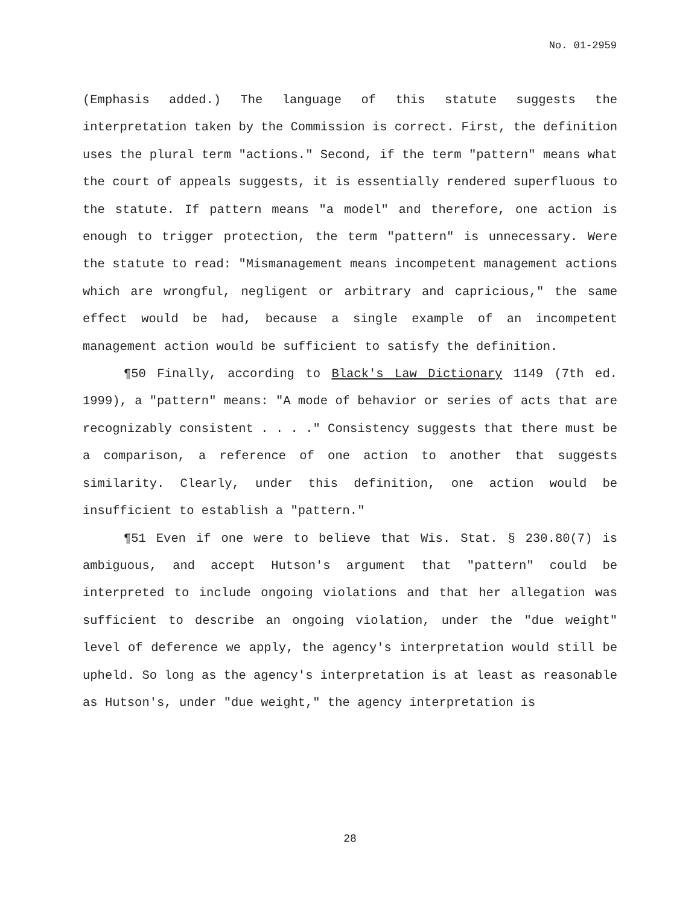No. 01-2959
(Emphasis added.) The language of this statute suggests the interpretation taken by the Commission is correct. First, the definition uses the plural term "actions." Second, if the term "pattern" means what the court of appeals suggests, it is essentially rendered superfluous to the statute. If pattern means "a model" and therefore, one action is enough to trigger protection, the term "pattern" is unnecessary. Were the statute to read: "Mismanagement means incompetent management actions which are wrongful, negligent or arbitrary and capricious," the same effect would be had, because a single example of an incompetent management action would be sufficient to satisfy the definition.
¶50 Finally, according to Black's Law Dictionary 1149 (7th ed. 1999), a "pattern" means: "A mode of behavior or series of acts that are recognizably consistent . . . ." Consistency suggests that there must be a comparison, a reference of one action to another that suggests similarity. Clearly, under this definition, one action would be insufficient to establish a "pattern."
¶51 Even if one were to believe that Wis. Stat. § 230.80(7) is ambiguous, and accept Hutson's argument that "pattern" could be interpreted to include ongoing violations and that her allegation was sufficient to describe an ongoing violation, under the "due weight" level of deference we apply, the agency's interpretation would still be upheld. So long as the agency's interpretation is at least as reasonable as Hutson's, under "due weight," the agency interpretation is
28